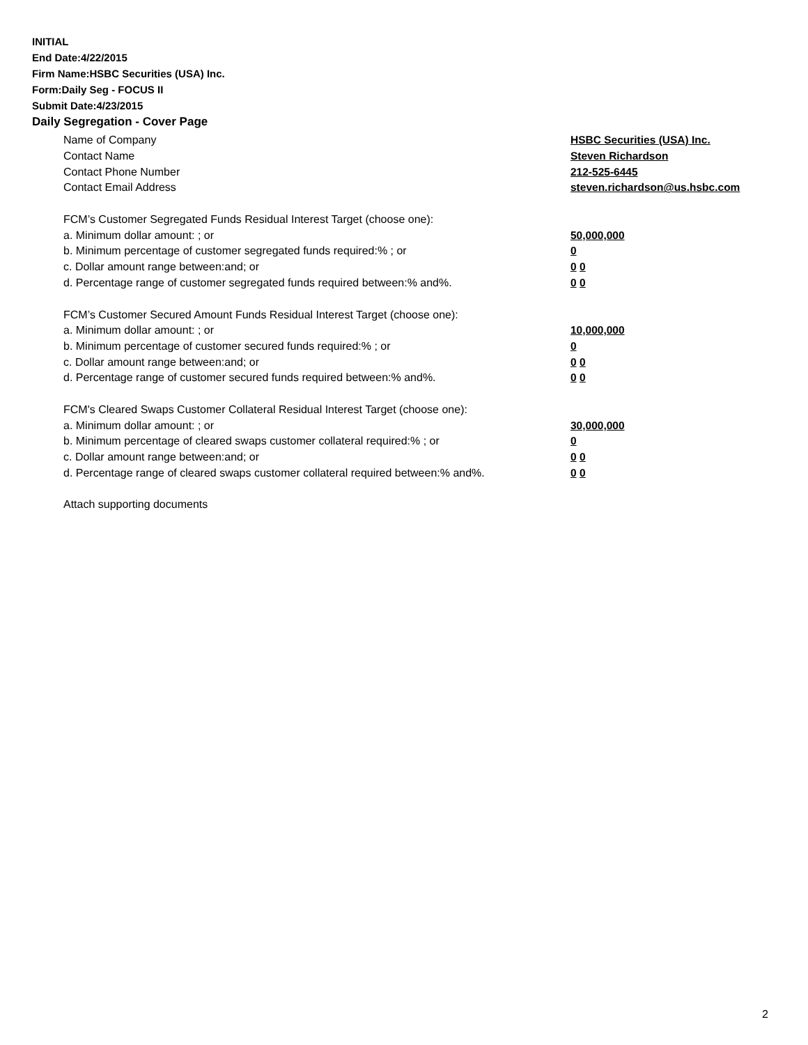INITIAL
End Date:4/22/2015
Firm Name:HSBC Securities (USA) Inc.
Form:Daily Seg - FOCUS II
Submit Date:4/23/2015
Daily Segregation - Cover Page
Name of Company HSBC Securities (USA) Inc.
Contact Name Steven Richardson
Contact Phone Number 212-525-6445
Contact Email Address steven.richardson@us.hsbc.com
FCM’s Customer Segregated Funds Residual Interest Target (choose one):
a. Minimum dollar amount: ; or 50,000,000
b. Minimum percentage of customer segregated funds required:% ; or 0
c. Dollar amount range between:and; or 0 0
d. Percentage range of customer segregated funds required between:% and%. 0 0
FCM’s Customer Secured Amount Funds Residual Interest Target (choose one):
a. Minimum dollar amount: ; or 10,000,000
b. Minimum percentage of customer secured funds required:% ; or 0
c. Dollar amount range between:and; or 0 0
d. Percentage range of customer secured funds required between:% and%. 0 0
FCM's Cleared Swaps Customer Collateral Residual Interest Target (choose one):
a. Minimum dollar amount: ; or 30,000,000
b. Minimum percentage of cleared swaps customer collateral required:% ; or 0
c. Dollar amount range between:and; or 0 0
d. Percentage range of cleared swaps customer collateral required between:% and%. 0 0
Attach supporting documents
2